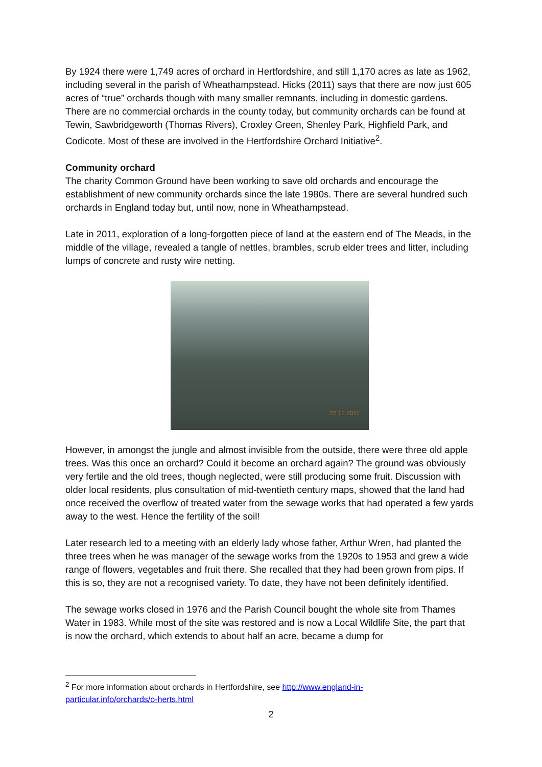By 1924 there were 1,749 acres of orchard in Hertfordshire, and still 1,170 acres as late as 1962, including several in the parish of Wheathampstead. Hicks (2011) says that there are now just 605 acres of “true” orchards though with many smaller remnants, including in domestic gardens. There are no commercial orchards in the county today, but community orchards can be found at Tewin, Sawbridgeworth (Thomas Rivers), Croxley Green, Shenley Park, Highfield Park, and Codicote. Most of these are involved in the Hertfordshire Orchard Initiative<sup>2</sup>.
Community orchard
The charity Common Ground have been working to save old orchards and encourage the establishment of new community orchards since the late 1980s. There are several hundred such orchards in England today but, until now, none in Wheathampstead.
Late in 2011, exploration of a long-forgotten piece of land at the eastern end of The Meads, in the middle of the village, revealed a tangle of nettles, brambles, scrub elder trees and litter, including lumps of concrete and rusty wire netting.
22 12 2011
However, in amongst the jungle and almost invisible from the outside, there were three old apple trees. Was this once an orchard? Could it become an orchard again? The ground was obviously very fertile and the old trees, though neglected, were still producing some fruit. Discussion with older local residents, plus consultation of mid-twentieth century maps, showed that the land had once received the overflow of treated water from the sewage works that had operated a few yards away to the west. Hence the fertility of the soil!
Later research led to a meeting with an elderly lady whose father, Arthur Wren, had planted the three trees when he was manager of the sewage works from the 1920s to 1953 and grew a wide range of flowers, vegetables and fruit there. She recalled that they had been grown from pips. If this is so, they are not a recognised variety. To date, they have not been definitely identified.
The sewage works closed in 1976 and the Parish Council bought the whole site from Thames Water in 1983. While most of the site was restored and is now a Local Wildlife Site, the part that is now the orchard, which extends to about half an acre, became a dump for
<sup>2</sup> For more information about orchards in Hertfordshire, see http://www.england-in-
particular.info/orchards/o-herts.html
2